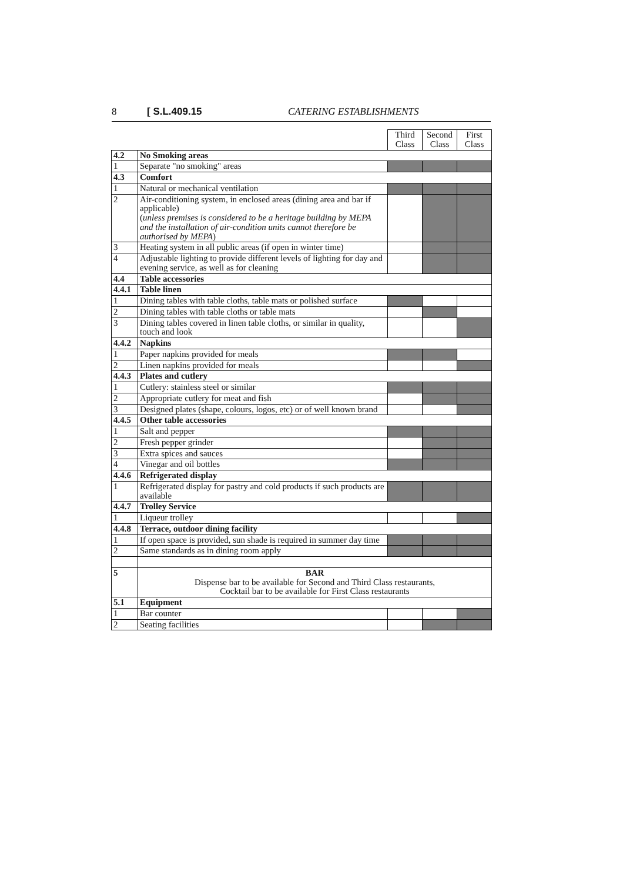8 [ S.L.409.15 CATERING ESTABLISHMENTS
| | | Third Class | Second Class | First Class |
| 4.2 | No Smoking areas | | | |
| 1 | Separate "no smoking" areas | | | |
| 4.3 | Comfort | | | |
| 1 | Natural or mechanical ventilation | | | |
| 2 | Air-conditioning system, in enclosed areas (dining area and bar if applicable) ( unless premises is considered to be a heritage building by MEPA and the installation of air-condition units cannot therefore be authorised by MEPA ) | | | |
| 3 | Heating system in all public areas (if open in winter time) | | | |
| 4 | Adjustable lighting to provide different levels of lighting for day and evening service, as well as for cleaning | | | |
| 4.4 | Table accessories | | | |
| 4.4.1 | Table linen | | | |
| 1 | Dining tables with table cloths, table mats or polished surface | | | |
| 2 | Dining tables with table cloths or table mats | | | |
| 3 | Dining tables covered in linen table cloths, or similar in quality, touch and look | | | |
| 4.4.2 | Napkins | | | |
| 1 | Paper napkins provided for meals | | | |
| 2 | Linen napkins provided for meals | | | |
| 4.4.3 | Plates and cutlery | | | |
| 1 | Cutlery: stainless steel or similar | | | |
| 2 | Appropriate cutlery for meat and fish | | | |
| 3 | Designed plates (shape, colours, logos, etc) or of well known brand | | | |
| 4.4.5 | Other table accessories | | | |
| 1 | Salt and pepper | | | |
| 2 | Fresh pepper grinder | | | |
| 3 | Extra spices and sauces | | | |
| 4 | Vinegar and oil bottles | | | |
| 4.4.6 | Refrigerated display | | | |
| 1 | Refrigerated display for pastry and cold products if such products are available | | | |
| 4.4.7 | Trolley Service | | | |
| 1 | Liqueur trolley | | | |
| 4.4.8 | Terrace, outdoor dining facility | | | |
| 1 | If open space is provided, sun shade is required in summer day time | | | |
| 2 | Same standards as in dining room apply | | | |
| 5 | BAR Dispense bar to be available for Second and Third Class restaurants, Cocktail bar to be available for First Class restaurants | | | |
| 5.1 | Equipment | | | |
| 1 | Bar counter | | | |
| 2 | Seating facilities | | | |